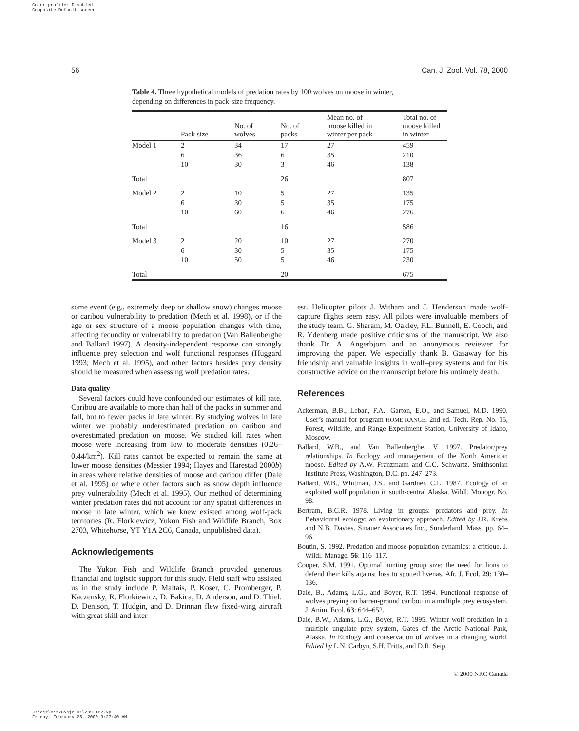Color profile: Disabled
Composite Default screen
56 Can. J. Zool. Vol. 78, 2000
Table 4. Three hypothetical models of predation rates by 100 wolves on moose in winter, depending on differences in pack-size frequency.
| | Pack size | No. of wolves | No. of packs | Mean no. of moose killed in winter per pack | Total no. of moose killed in winter |
| --- | --- | --- | --- | --- | --- |
| Model 1 | 2 | 34 | 17 | 27 | 459 |
| | 6 | 36 | 6 | 35 | 210 |
| | 10 | 30 | 3 | 46 | 138 |
| Total | | | 26 | | 807 |
| Model 2 | 2 | 10 | 5 | 27 | 135 |
| | 6 | 30 | 5 | 35 | 175 |
| | 10 | 60 | 6 | 46 | 276 |
| Total | | | 16 | | 586 |
| Model 3 | 2 | 20 | 10 | 27 | 270 |
| | 6 | 30 | 5 | 35 | 175 |
| | 10 | 50 | 5 | 46 | 230 |
| Total | | | 20 | | 675 |
some event (e.g., extremely deep or shallow snow) changes moose or caribou vulnerability to predation (Mech et al. 1998), or if the age or sex structure of a moose population changes with time, affecting fecundity or vulnerability to predation (Van Ballenberghe and Ballard 1997). A density-independent response can strongly influence prey selection and wolf functional responses (Huggard 1993; Mech et al. 1995), and other factors besides prey density should be measured when assessing wolf predation rates.
Data quality
Several factors could have confounded our estimates of kill rate. Caribou are available to more than half of the packs in summer and fall, but to fewer packs in late winter. By studying wolves in late winter we probably underestimated predation on caribou and overestimated predation on moose. We studied kill rates when moose were increasing from low to moderate densities (0.26–0.44/km<sup>2</sup>). Kill rates cannot be expected to remain the same at lower moose densities (Messier 1994; Hayes and Harestad 2000b) in areas where relative densities of moose and caribou differ (Dale et al. 1995) or where other factors such as snow depth influence prey vulnerability (Mech et al. 1995). Our method of determining winter predation rates did not account for any spatial differences in moose in late winter, which we knew existed among wolf-pack territories (R. Florkiewicz, Yukon Fish and Wildlife Branch, Box 2703, Whitehorse, YT Y1A 2C6, Canada, unpublished data).
Acknowledgements
The Yukon Fish and Wildlife Branch provided generous financial and logistic support for this study. Field staff who assisted us in the study include P. Maltais, P. Koser, C. Promberger, P. Kaczensky, R. Florkiewicz, D. Bakica, D. Anderson, and D. Thiel. D. Denison, T. Hudgin, and D. Drinnan flew fixed-wing aircraft with great skill and inter-
est. Helicopter pilots J. Witham and J. Henderson made wolf-capture flights seem easy. All pilots were invaluable members of the study team. G. Sharam, M. Oakley, F.L. Bunnell, E. Cooch, and R. Ydenberg made positive criticisms of the manuscript. We also thank Dr. A. Angerbjorn and an anonymous reviewer for improving the paper. We especially thank B. Gasaway for his friendship and valuable insights in wolf–prey systems and for his constructive advice on the manuscript before his untimely death.
References
Ackerman, B.B., Leban, F.A., Garton, E.O., and Samuel, M.D. 1990. User’s manual for program HOME RANGE. 2nd ed. Tech. Rep. No. 15, Forest, Wildlife, and Range Experiment Station, University of Idaho, Moscow.
Ballard, W.B., and Van Ballenberghe, V. 1997. Predator/prey relationships. In Ecology and management of the North American moose. Edited by A.W. Franzmann and C.C. Schwartz. Smithsonian Institute Press, Washington, D.C. pp. 247–273.
Ballard, W.B., Whitman, J.S., and Gardner, C.L. 1987. Ecology of an exploited wolf population in south-central Alaska. Wildl. Monogr. No. 98.
Bertram, B.C.R. 1978. Living in groups: predators and prey. In Behavioural ecology: an evolutionary approach. Edited by J.R. Krebs and N.B. Davies. Sinauer Associates Inc., Sunderland, Mass. pp. 64–96.
Boutin, S. 1992. Predation and moose population dynamics: a critique. J. Wildl. Manage. 56: 116–117.
Cooper, S.M. 1991. Optimal hunting group size: the need for lions to defend their kills against loss to spotted hyenas. Afr. J. Ecol. 29: 130–136.
Dale, B., Adams, L.G., and Boyer, R.T. 1994. Functional response of wolves preying on barren-ground caribou in a multiple prey ecosystem. J. Anim. Ecol. 63: 644–652.
Dale, B.W., Adams, L.G., Boyer, R.T. 1995. Winter wolf predation in a multiple ungulate prey system, Gates of the Arctic National Park, Alaska. In Ecology and conservation of wolves in a changing world. Edited by L.N. Carbyn, S.H. Fritts, and D.R. Seip.
© 2000 NRC Canada
J:\cjz\cjz78\cjz-01\Z99-187.vp
Friday, February 25, 2000 9:27:40 AM